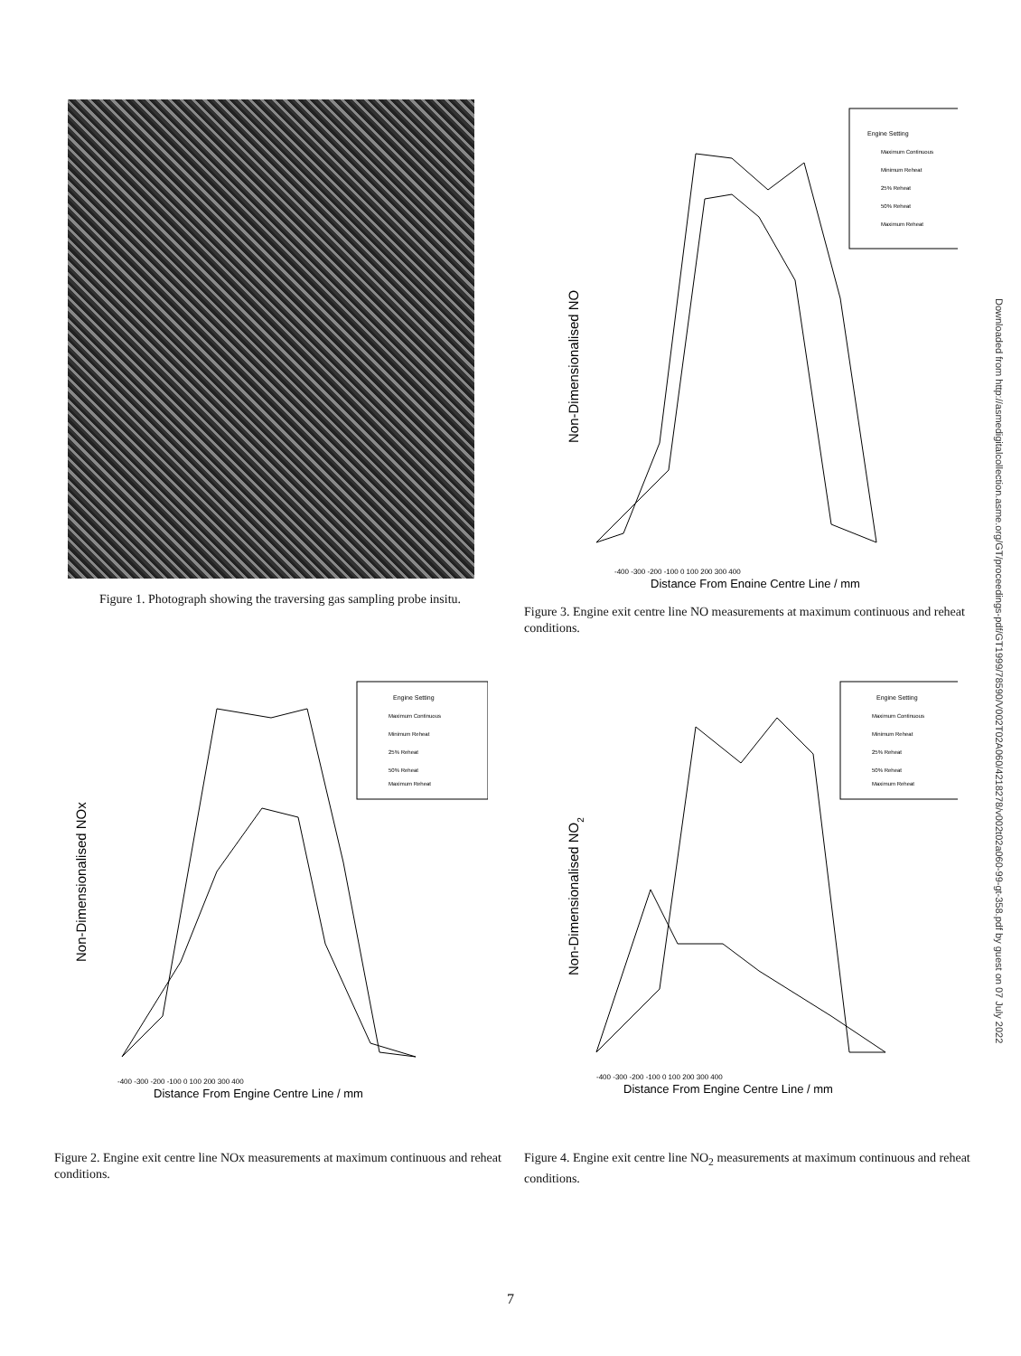Figure 1. Photograph showing the traversing gas sampling probe insitu.
Engine Setting
Maximum Continuous
Minimum Reheat
25% Reheat
50% Reheat
Maximum Reheat
Non-Dimensionalised NO
-400 -300 -200 -100 0 100 200 300 400
Distance From Engine Centre Line / mm
Figure 3. Engine exit centre line NO measurements at maximum continuous and reheat conditions.
Engine Setting
Maximum Continuous
Minimum Reheat
25% Reheat
50% Reheat
Maximum Reheat
Non-Dimensionalised NOx
-400 -300 -200 -100 0 100 200 300 400
Distance From Engine Centre Line / mm
Figure 2. Engine exit centre line NOx measurements at maximum continuous and reheat conditions.
Engine Setting
Maximum Continuous
Minimum Reheat
25% Reheat
50% Reheat
Maximum Reheat
Non-Dimensionalised NO2
-400 -300 -200 -100 0 100 200 300 400
Distance From Engine Centre Line / mm
Figure 4. Engine exit centre line NO<sub>2</sub> measurements at maximum continuous and reheat conditions.
Downloaded from http://asmedigitalcollection.asme.org/GT/proceedings-pdf/GT1999/78590/V002T02A060/4218278/v002t02a060-99-gt-358.pdf by guest on 07 July 2022
7